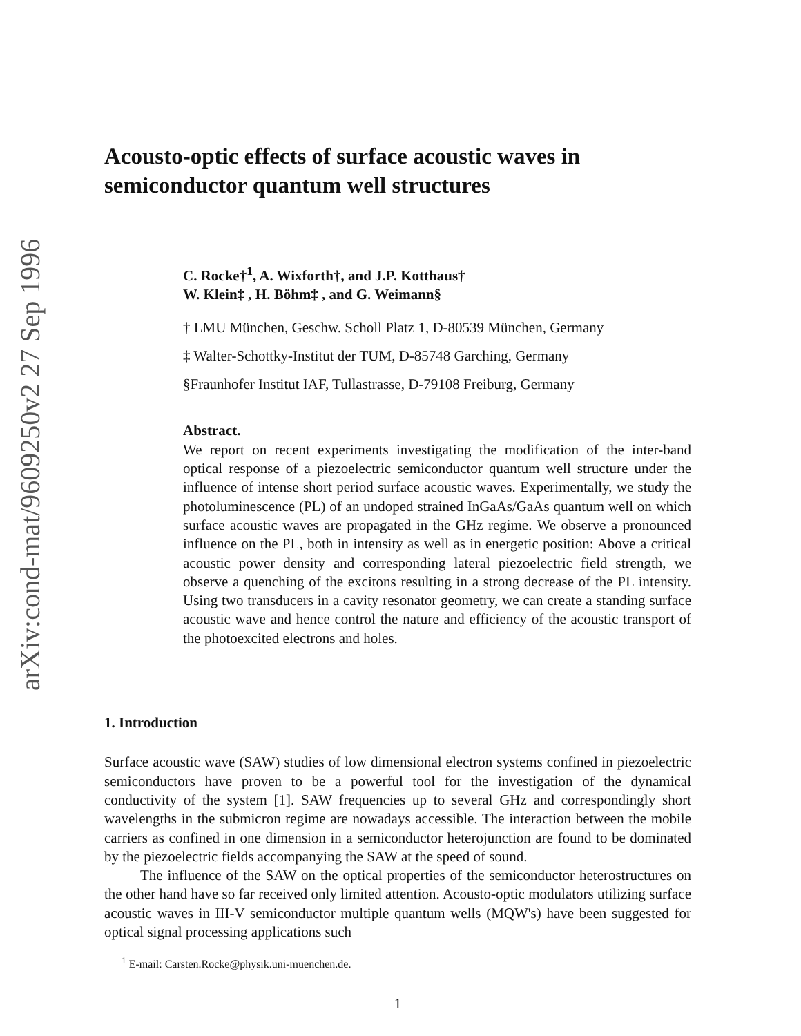arXiv:cond-mat/9609250v2 27 Sep 1996
Acousto-optic effects of surface acoustic waves in semiconductor quantum well structures
C. Rocke†<sup>1</sup>, A. Wixforth†, and J.P. Kotthaus†
W. Klein‡ , H. Böhm‡ , and G. Weimann§
† LMU München, Geschw. Scholl Platz 1, D-80539 München, Germany
‡ Walter-Schottky-Institut der TUM, D-85748 Garching, Germany
§Fraunhofer Institut IAF, Tullastrasse, D-79108 Freiburg, Germany
Abstract.
We report on recent experiments investigating the modification of the inter-band optical response of a piezoelectric semiconductor quantum well structure under the influence of intense short period surface acoustic waves. Experimentally, we study the photoluminescence (PL) of an undoped strained InGaAs/GaAs quantum well on which surface acoustic waves are propagated in the GHz regime. We observe a pronounced influence on the PL, both in intensity as well as in energetic position: Above a critical acoustic power density and corresponding lateral piezoelectric field strength, we observe a quenching of the excitons resulting in a strong decrease of the PL intensity. Using two transducers in a cavity resonator geometry, we can create a standing surface acoustic wave and hence control the nature and efficiency of the acoustic transport of the photoexcited electrons and holes.
1. Introduction
Surface acoustic wave (SAW) studies of low dimensional electron systems confined in piezoelectric semiconductors have proven to be a powerful tool for the investigation of the dynamical conductivity of the system [1]. SAW frequencies up to several GHz and correspondingly short wavelengths in the submicron regime are nowadays accessible. The interaction between the mobile carriers as confined in one dimension in a semiconductor heterojunction are found to be dominated by the piezoelectric fields accompanying the SAW at the speed of sound.
The influence of the SAW on the optical properties of the semiconductor heterostructures on the other hand have so far received only limited attention. Acousto-optic modulators utilizing surface acoustic waves in III-V semiconductor multiple quantum wells (MQW's) have been suggested for optical signal processing applications such
<sup>1</sup> E-mail: Carsten.Rocke@physik.uni-muenchen.de.
1